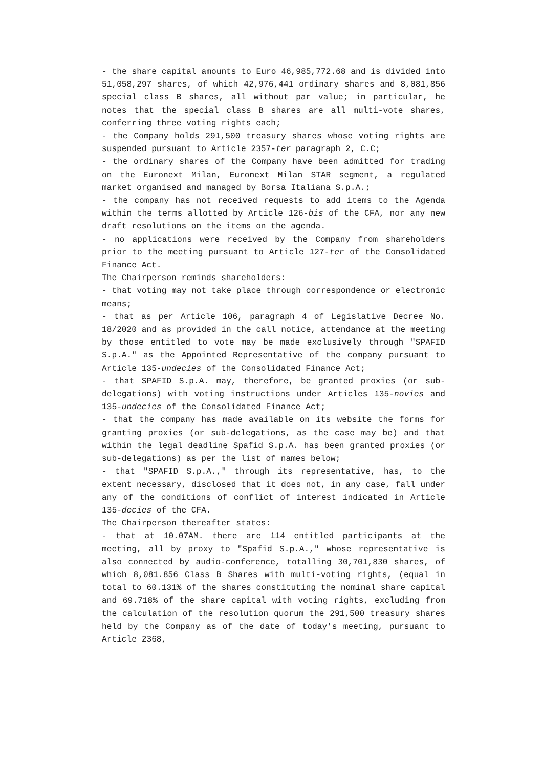- the share capital amounts to Euro 46,985,772.68 and is divided into 51,058,297 shares, of which 42,976,441 ordinary shares and 8,081,856 special class B shares, all without par value; in particular, he notes that the special class B shares are all multi-vote shares, conferring three voting rights each;
- the Company holds 291,500 treasury shares whose voting rights are suspended pursuant to Article 2357-ter paragraph 2, C.C;
- the ordinary shares of the Company have been admitted for trading on the Euronext Milan, Euronext Milan STAR segment, a regulated market organised and managed by Borsa Italiana S.p.A.;
- the company has not received requests to add items to the Agenda within the terms allotted by Article 126-bis of the CFA, nor any new draft resolutions on the items on the agenda.
- no applications were received by the Company from shareholders prior to the meeting pursuant to Article 127-ter of the Consolidated Finance Act.
The Chairperson reminds shareholders:
- that voting may not take place through correspondence or electronic means;
- that as per Article 106, paragraph 4 of Legislative Decree No. 18/2020 and as provided in the call notice, attendance at the meeting by those entitled to vote may be made exclusively through "SPAFID S.p.A." as the Appointed Representative of the company pursuant to Article 135-undecies of the Consolidated Finance Act;
- that SPAFID S.p.A. may, therefore, be granted proxies (or sub-delegations) with voting instructions under Articles 135-novies and 135-undecies of the Consolidated Finance Act;
- that the company has made available on its website the forms for granting proxies (or sub-delegations, as the case may be) and that within the legal deadline Spafid S.p.A. has been granted proxies (or sub-delegations) as per the list of names below;
- that "SPAFID S.p.A.," through its representative, has, to the extent necessary, disclosed that it does not, in any case, fall under any of the conditions of conflict of interest indicated in Article 135-decies of the CFA.
The Chairperson thereafter states:
- that at 10.07AM. there are 114 entitled participants at the meeting, all by proxy to "Spafid S.p.A.," whose representative is also connected by audio-conference, totalling 30,701,830 shares, of which 8,081.856 Class B Shares with multi-voting rights, (equal in total to 60.131% of the shares constituting the nominal share capital and 69.718% of the share capital with voting rights, excluding from the calculation of the resolution quorum the 291,500 treasury shares held by the Company as of the date of today's meeting, pursuant to Article 2368,